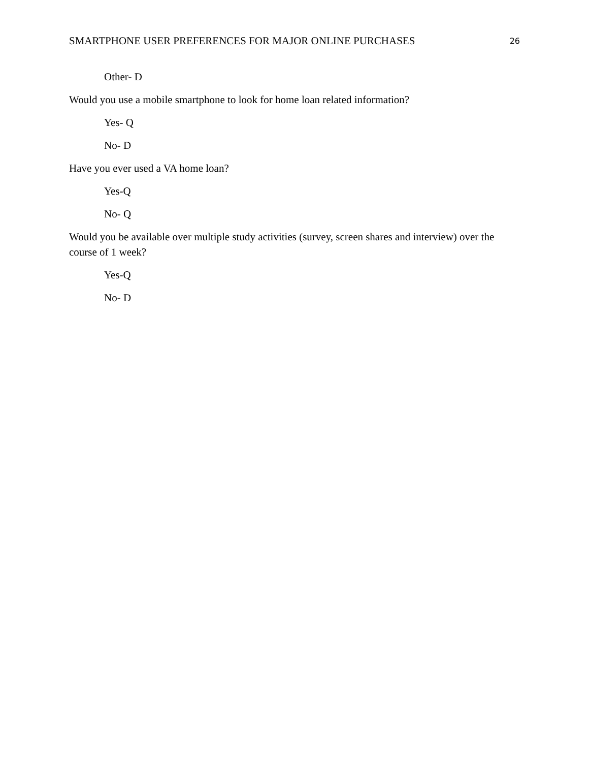SMARTPHONE USER PREFERENCES FOR MAJOR ONLINE PURCHASES 26
Other- D
Would you use a mobile smartphone to look for home loan related information?
Yes- Q
No- D
Have you ever used a VA home loan?
Yes-Q
No- Q
Would you be available over multiple study activities (survey, screen shares and interview) over the course of 1 week?
Yes-Q
No- D